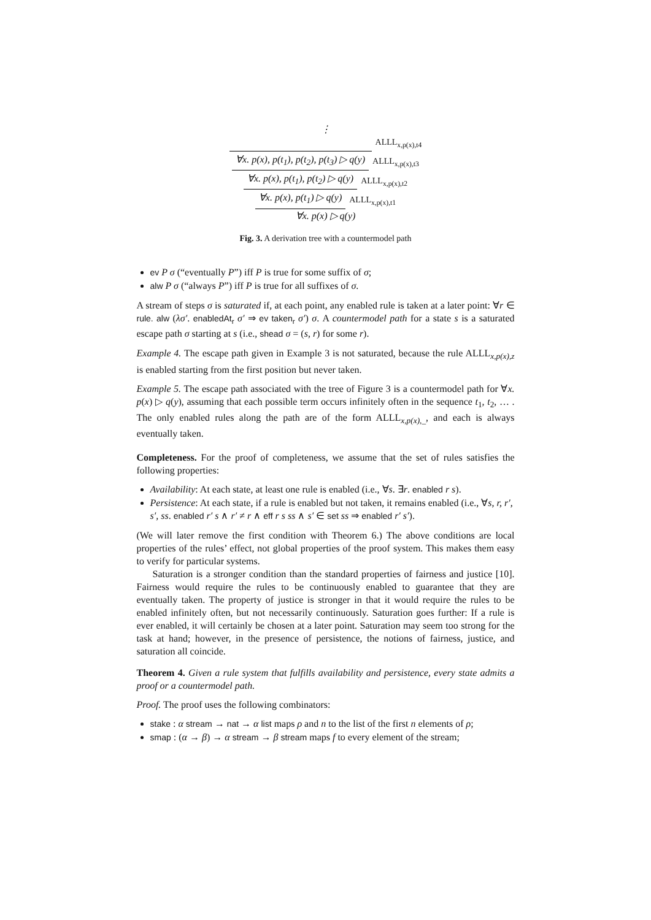⋮
ALLL<sub>x,p(x),t4</sub>
∀x. p(x), p(t<sub>1</sub>), p(t<sub>2</sub>), p(t<sub>3</sub>) ▷ q(y) ALLL<sub>x,p(x),t3</sub>
∀x. p(x), p(t<sub>1</sub>), p(t<sub>2</sub>) ▷ q(y) ALLL<sub>x,p(x),t2</sub>
∀x. p(x), p(t<sub>1</sub>) ▷ q(y) ALLL<sub>x,p(x),t1</sub>
∀x. p(x) ▷ q(y)
Fig. 3. A derivation tree with a countermodel path
ev P σ (“eventually P”) iff P is true for some suffix of σ;
alw P σ (“always P”) iff P is true for all suffixes of σ.
A stream of steps σ is saturated if, at each point, any enabled rule is taken at a later point: ∀r ∈ rule. alw (λσ′. enabledAt<sub>r</sub> σ′ ⇒ ev taken<sub>r</sub> σ′) σ. A countermodel path for a state s is a saturated escape path σ starting at s (i.e., shead σ = (s, r) for some r).
Example 4. The escape path given in Example 3 is not saturated, because the rule ALLL<sub>x,p(x),z</sub> is enabled starting from the first position but never taken.
Example 5. The escape path associated with the tree of Figure 3 is a countermodel path for ∀x. p(x) ▷ q(y), assuming that each possible term occurs infinitely often in the sequence t<sub>1</sub>, t<sub>2</sub>, … . The only enabled rules along the path are of the form ALLL<sub>x,p(x),_</sub>, and each is always eventually taken.
Completeness. For the proof of completeness, we assume that the set of rules satisfies the following properties:
Availability: At each state, at least one rule is enabled (i.e., ∀s. ∃r. enabled r s).
Persistence: At each state, if a rule is enabled but not taken, it remains enabled (i.e., ∀s, r, r′, s′, ss. enabled r′ s ∧ r′ ≠ r ∧ eff r s ss ∧ s′ ∈ set ss ⇒ enabled r′ s′).
(We will later remove the first condition with Theorem 6.) The above conditions are local properties of the rules’ effect, not global properties of the proof system. This makes them easy to verify for particular systems.
Saturation is a stronger condition than the standard properties of fairness and justice [10]. Fairness would require the rules to be continuously enabled to guarantee that they are eventually taken. The property of justice is stronger in that it would require the rules to be enabled infinitely often, but not necessarily continuously. Saturation goes further: If a rule is ever enabled, it will certainly be chosen at a later point. Saturation may seem too strong for the task at hand; however, in the presence of persistence, the notions of fairness, justice, and saturation all coincide.
Theorem 4. Given a rule system that fulfills availability and persistence, every state admits a proof or a countermodel path.
Proof. The proof uses the following combinators:
stake : α stream → nat → α list maps ρ and n to the list of the first n elements of ρ;
smap : (α → β) → α stream → β stream maps f to every element of the stream;